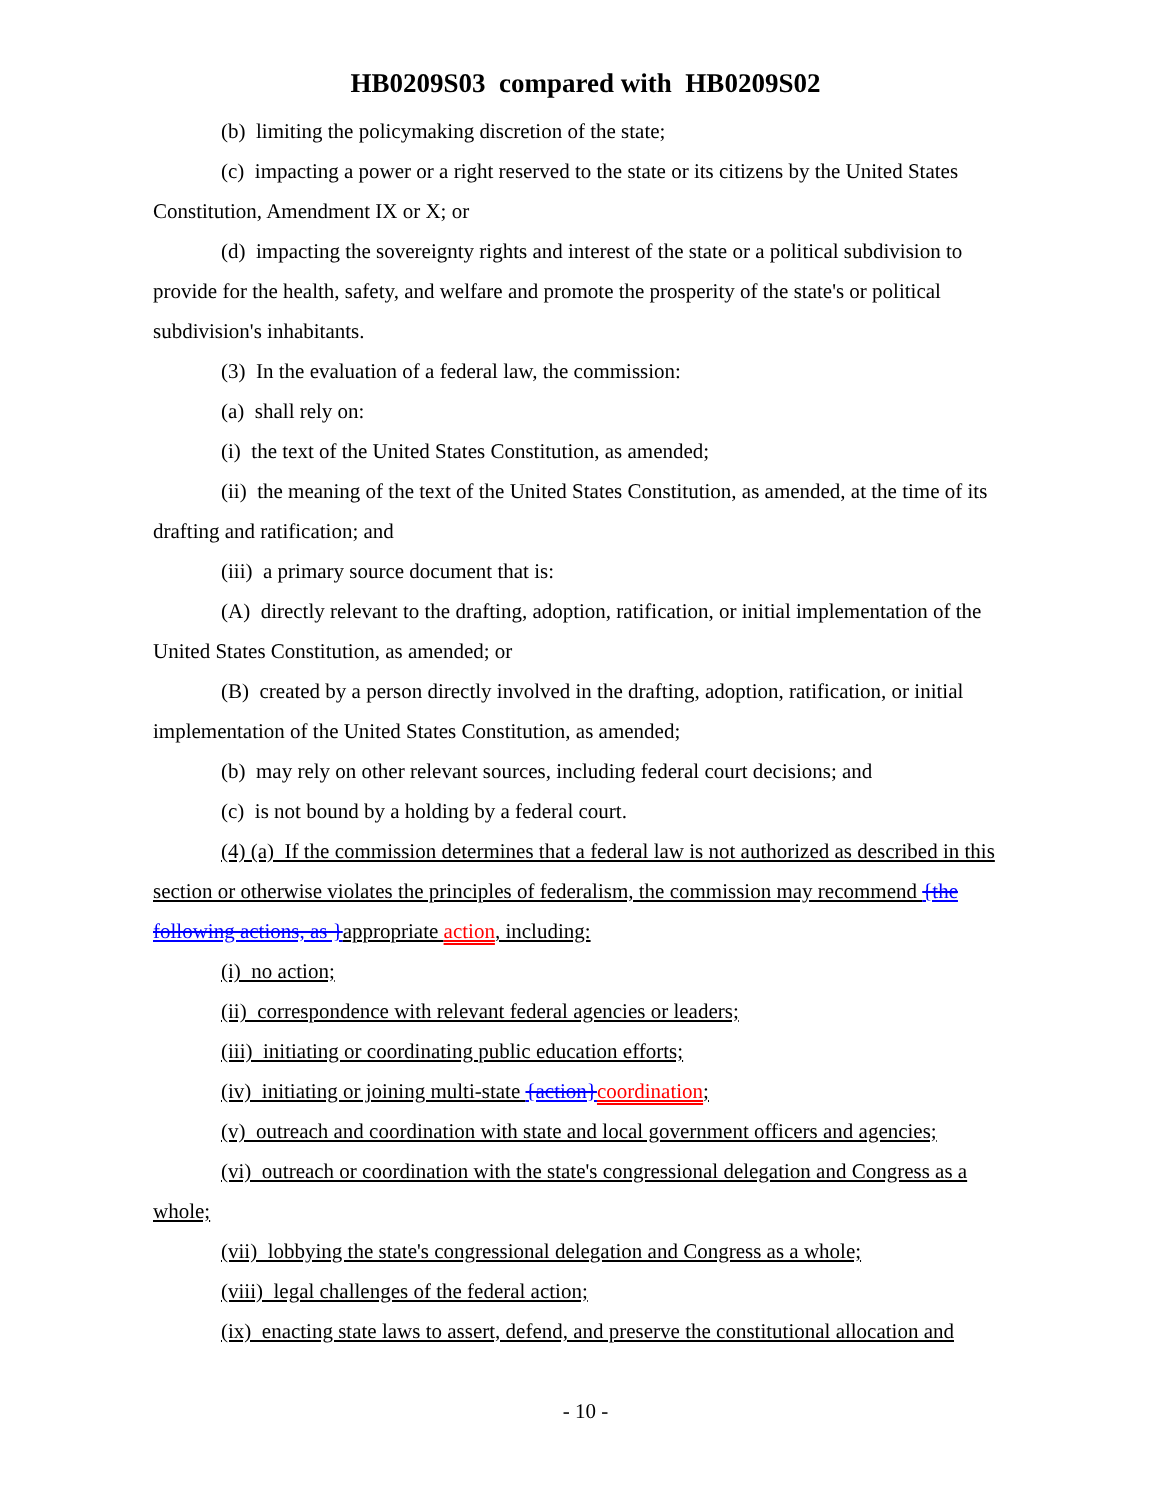HB0209S03 compared with HB0209S02
(b) limiting the policymaking discretion of the state;
(c) impacting a power or a right reserved to the state or its citizens by the United States Constitution, Amendment IX or X; or
(d) impacting the sovereignty rights and interest of the state or a political subdivision to provide for the health, safety, and welfare and promote the prosperity of the state's or political subdivision's inhabitants.
(3) In the evaluation of a federal law, the commission:
(a) shall rely on:
(i) the text of the United States Constitution, as amended;
(ii) the meaning of the text of the United States Constitution, as amended, at the time of its drafting and ratification; and
(iii) a primary source document that is:
(A) directly relevant to the drafting, adoption, ratification, or initial implementation of the United States Constitution, as amended; or
(B) created by a person directly involved in the drafting, adoption, ratification, or initial implementation of the United States Constitution, as amended;
(b) may rely on other relevant sources, including federal court decisions; and
(c) is not bound by a holding by a federal court.
(4) (a) If the commission determines that a federal law is not authorized as described in this section or otherwise violates the principles of federalism, the commission may recommend {the following actions, as }appropriate action, including:
(i) no action;
(ii) correspondence with relevant federal agencies or leaders;
(iii) initiating or coordinating public education efforts;
(iv) initiating or joining multi-state {action}coordination;
(v) outreach and coordination with state and local government officers and agencies;
(vi) outreach or coordination with the state's congressional delegation and Congress as a whole;
(vii) lobbying the state's congressional delegation and Congress as a whole;
(viii) legal challenges of the federal action;
(ix) enacting state laws to assert, defend, and preserve the constitutional allocation and
- 10 -